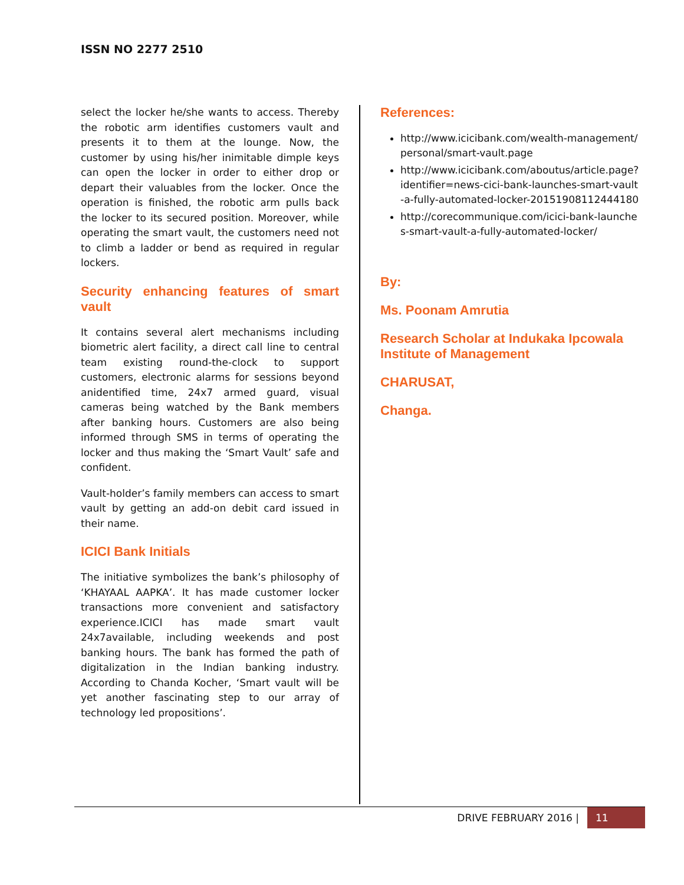ISSN NO 2277 2510
select the locker he/she wants to access. Thereby the robotic arm identifies customers vault and presents it to them at the lounge. Now, the customer by using his/her inimitable dimple keys can open the locker in order to either drop or depart their valuables from the locker. Once the operation is finished, the robotic arm pulls back the locker to its secured position. Moreover, while operating the smart vault, the customers need not to climb a ladder or bend as required in regular lockers.
Security enhancing features of smart vault
It contains several alert mechanisms including biometric alert facility, a direct call line to central team existing round-the-clock to support customers, electronic alarms for sessions beyond anidentified time, 24x7 armed guard, visual cameras being watched by the Bank members after banking hours. Customers are also being informed through SMS in terms of operating the locker and thus making the ‘Smart Vault’ safe and confident.
Vault-holder’s family members can access to smart vault by getting an add-on debit card issued in their name.
ICICI Bank Initials
The initiative symbolizes the bank’s philosophy of ‘KHAYAAL AAPKA’. It has made customer locker transactions more convenient and satisfactory experience.ICICI has made smart vault 24x7available, including weekends and post banking hours. The bank has formed the path of digitalization in the Indian banking industry. According to Chanda Kocher, ‘Smart vault will be yet another fascinating step to our array of technology led propositions’.
References:
http://www.icicibank.com/wealth-management/personal/smart-vault.page
http://www.icicibank.com/aboutus/article.page?identifier=news-cici-bank-launches-smart-vault-a-fully-automated-locker-20151908112444180
http://corecommunique.com/icici-bank-launches-smart-vault-a-fully-automated-locker/
By:
Ms. Poonam Amrutia
Research Scholar at Indukaka Ipcowala Institute of Management
CHARUSAT,
Changa.
DRIVE FEBRUARY 2016 | 11